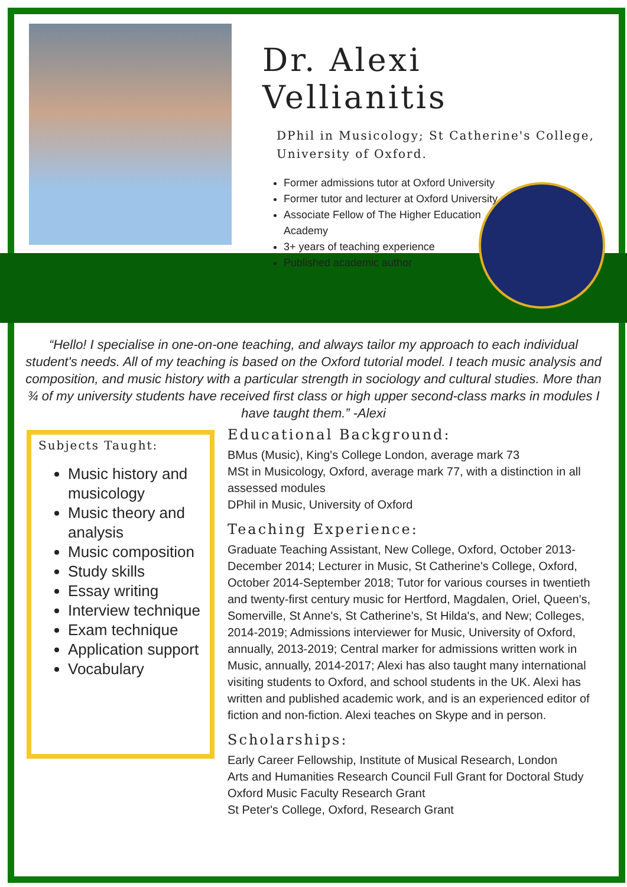Dr. Alexi Vellianitis
DPhil in Musicology; St Catherine's College, University of Oxford.
Former admissions tutor at Oxford University
Former tutor and lecturer at Oxford University
Associate Fellow of The Higher Education Academy
3+ years of teaching experience
Published academic author
UNIVERSITY OF OXFORD DOMINVS ILLVMINATIO MEA
“Hello! I specialise in one-on-one teaching, and always tailor my approach to each individual student's needs. All of my teaching is based on the Oxford tutorial model. I teach music analysis and composition, and music history with a particular strength in sociology and cultural studies. More than ¾ of my university students have received first class or high upper second-class marks in modules I have taught them.” -Alexi
Subjects Taught:
Music history and musicology
Music theory and analysis
Music composition
Study skills
Essay writing
Interview technique
Exam technique
Application support
Vocabulary
Educational Background:
BMus (Music), King's College London, average mark 73
MSt in Musicology, Oxford, average mark 77, with a distinction in all assessed modules
DPhil in Music, University of Oxford
Teaching Experience:
Graduate Teaching Assistant, New College, Oxford, October 2013-December 2014; Lecturer in Music, St Catherine's College, Oxford, October 2014-September 2018; Tutor for various courses in twentieth and twenty-first century music for Hertford, Magdalen, Oriel, Queen's, Somerville, St Anne's, St Catherine's, St Hilda's, and New; Colleges, 2014-2019; Admissions interviewer for Music, University of Oxford, annually, 2013-2019; Central marker for admissions written work in Music, annually, 2014-2017; Alexi has also taught many international visiting students to Oxford, and school students in the UK. Alexi has written and published academic work, and is an experienced editor of fiction and non-fiction. Alexi teaches on Skype and in person.
Scholarships:
Early Career Fellowship, Institute of Musical Research, London
Arts and Humanities Research Council Full Grant for Doctoral Study
Oxford Music Faculty Research Grant
St Peter's College, Oxford, Research Grant